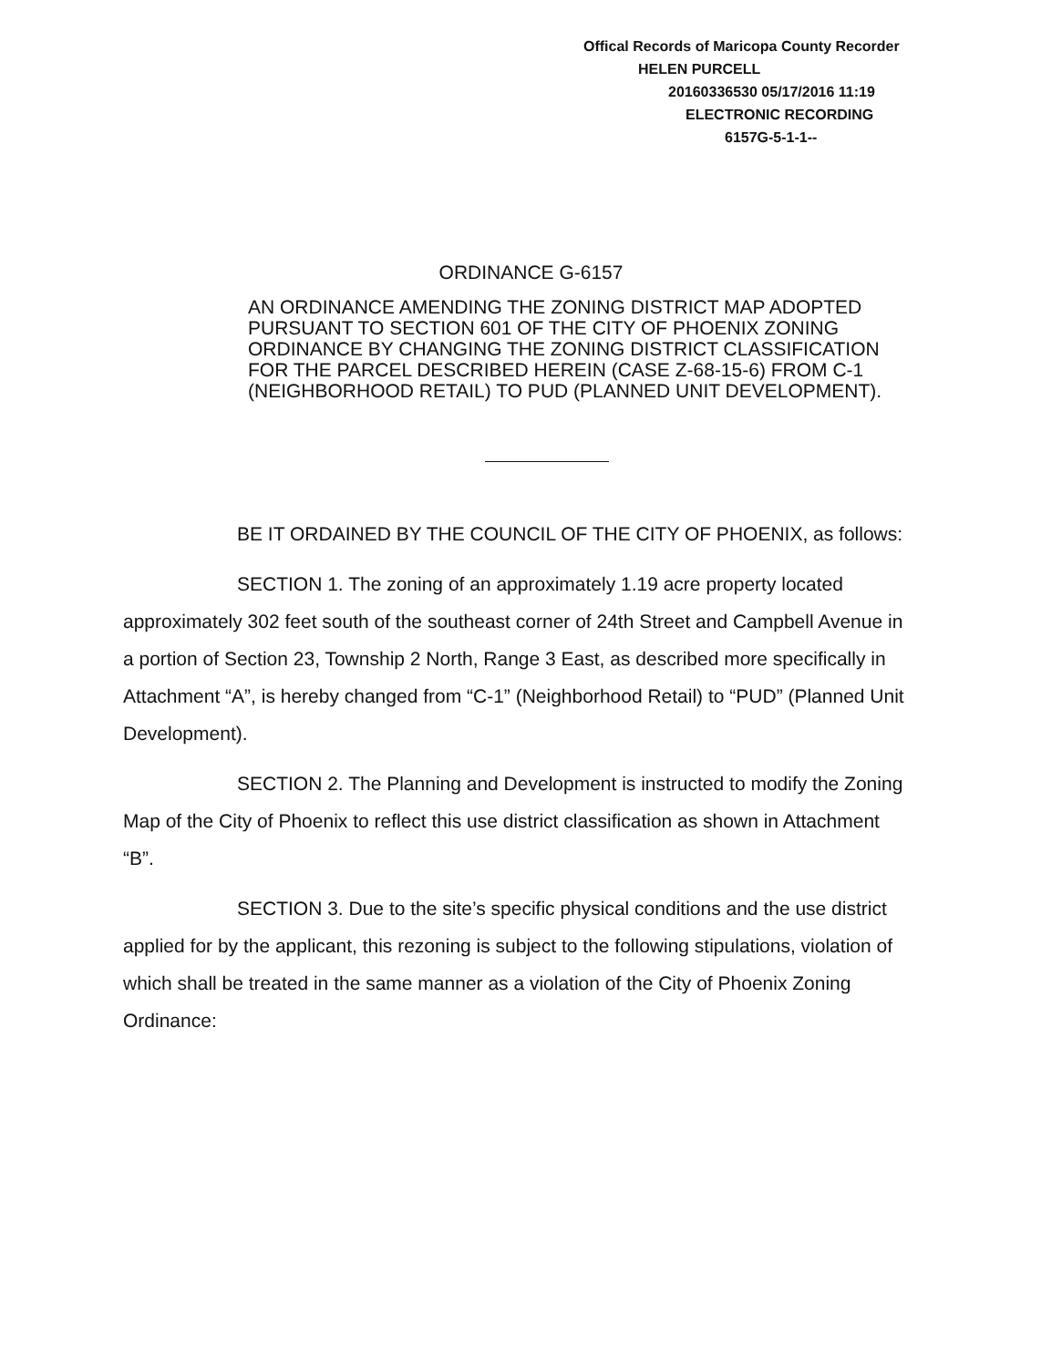Offical Records of Maricopa County Recorder
HELEN PURCELL
20160336530 05/17/2016 11:19
ELECTRONIC RECORDING
6157G-5-1-1--
ORDINANCE G-6157
AN ORDINANCE AMENDING THE ZONING DISTRICT MAP ADOPTED PURSUANT TO SECTION 601 OF THE CITY OF PHOENIX ZONING ORDINANCE BY CHANGING THE ZONING DISTRICT CLASSIFICATION FOR THE PARCEL DESCRIBED HEREIN (CASE Z-68-15-6) FROM C-1 (NEIGHBORHOOD RETAIL) TO PUD (PLANNED UNIT DEVELOPMENT).
BE IT ORDAINED BY THE COUNCIL OF THE CITY OF PHOENIX, as follows:
SECTION 1. The zoning of an approximately 1.19 acre property located approximately 302 feet south of the southeast corner of 24th Street and Campbell Avenue in a portion of Section 23, Township 2 North, Range 3 East, as described more specifically in Attachment “A”, is hereby changed from “C-1” (Neighborhood Retail) to “PUD” (Planned Unit Development).
SECTION 2. The Planning and Development is instructed to modify the Zoning Map of the City of Phoenix to reflect this use district classification as shown in Attachment “B”.
SECTION 3. Due to the site’s specific physical conditions and the use district applied for by the applicant, this rezoning is subject to the following stipulations, violation of which shall be treated in the same manner as a violation of the City of Phoenix Zoning Ordinance: